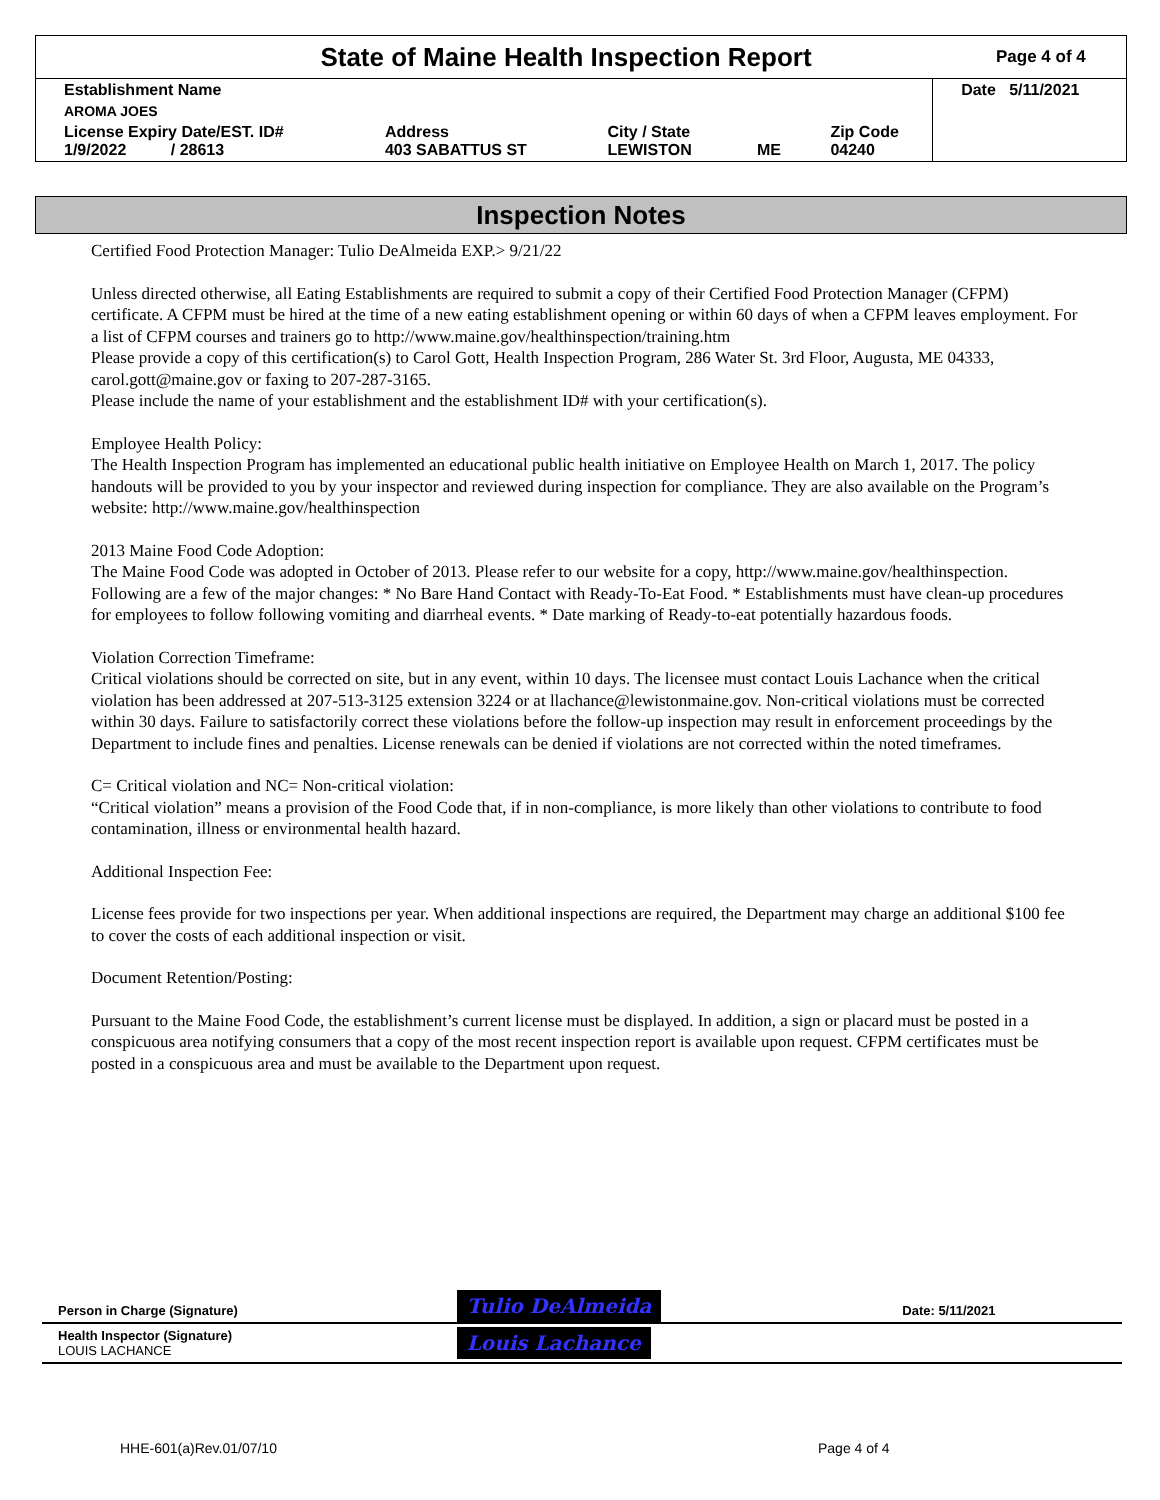State of Maine Health Inspection Report
Page 4 of 4
| Establishment Name | | | | | Date 5/11/2021 |
| AROMA JOES | | | | | |
| License Expiry Date/EST. ID# 1/9/2022 / 28613 | Address 403 SABATTUS ST | City / State LEWISTON | ME | Zip Code 04240 | |
Inspection Notes
Certified Food Protection Manager: Tulio DeAlmeida EXP.> 9/21/22
Unless directed otherwise, all Eating Establishments are required to submit a copy of their Certified Food Protection Manager (CFPM) certificate. A CFPM must be hired at the time of a new eating establishment opening or within 60 days of when a CFPM leaves employment. For a list of CFPM courses and trainers go to http://www.maine.gov/healthinspection/training.htm
Please provide a copy of this certification(s) to Carol Gott, Health Inspection Program, 286 Water St. 3rd Floor, Augusta, ME 04333, carol.gott@maine.gov or faxing to 207-287-3165.
Please include the name of your establishment and the establishment ID# with your certification(s).
Employee Health Policy:
The Health Inspection Program has implemented an educational public health initiative on Employee Health on March 1, 2017. The policy handouts will be provided to you by your inspector and reviewed during inspection for compliance. They are also available on the Program’s website: http://www.maine.gov/healthinspection
2013 Maine Food Code Adoption:
The Maine Food Code was adopted in October of 2013. Please refer to our website for a copy, http://www.maine.gov/healthinspection. Following are a few of the major changes: * No Bare Hand Contact with Ready-To-Eat Food. * Establishments must have clean-up procedures for employees to follow following vomiting and diarrheal events. * Date marking of Ready-to-eat potentially hazardous foods.
Violation Correction Timeframe:
Critical violations should be corrected on site, but in any event, within 10 days. The licensee must contact Louis Lachance when the critical violation has been addressed at 207-513-3125 extension 3224 or at llachance@lewistonmaine.gov. Non-critical violations must be corrected within 30 days. Failure to satisfactorily correct these violations before the follow-up inspection may result in enforcement proceedings by the Department to include fines and penalties. License renewals can be denied if violations are not corrected within the noted timeframes.
C= Critical violation and NC= Non-critical violation:
“Critical violation” means a provision of the Food Code that, if in non-compliance, is more likely than other violations to contribute to food contamination, illness or environmental health hazard.
Additional Inspection Fee:
License fees provide for two inspections per year. When additional inspections are required, the Department may charge an additional $100 fee to cover the costs of each additional inspection or visit.
Document Retention/Posting:
Pursuant to the Maine Food Code, the establishment’s current license must be displayed. In addition, a sign or placard must be posted in a conspicuous area notifying consumers that a copy of the most recent inspection report is available upon request. CFPM certificates must be posted in a conspicuous area and must be available to the Department upon request.
| Person in Charge (Signature) | Tulio DeAlmeida | Date: 5/11/2021 |
| Health Inspector (Signature) LOUIS LACHANCE | Louis Lachance | |
HHE-601(a)Rev.01/07/10 Page 4 of 4